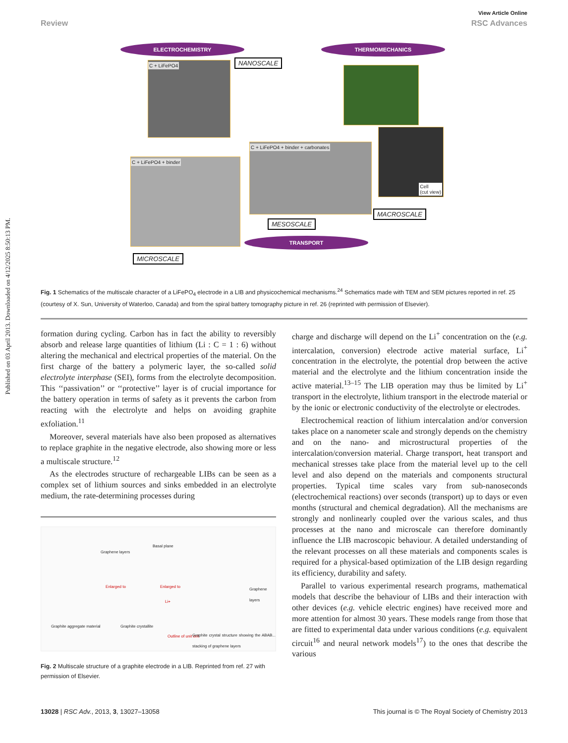Published on 03 April 2013. Downloaded on 4/12/2025 8:50:13 PM.
View Article Online
Review RSC Advances
ELECTROCHEMISTRY THERMOMECHANICS
C + LiFePO4 NANOSCALE
C + LiFePO4 + binder
C + LiFePO4 + binder + carbonates
Cell
(cut view)
MACROSCALE
MESOSCALE
TRANSPORT
MICROSCALE
Fig. 1 Schematics of the multiscale character of a LiFePO<sub>4</sub> electrode in a LIB and physicochemical mechanisms.<sup>24</sup> Schematics made with TEM and SEM pictures reported in ref. 25 (courtesy of X. Sun, University of Waterloo, Canada) and from the spiral battery tomography picture in ref. 26 (reprinted with permission of Elsevier).
formation during cycling. Carbon has in fact the ability to reversibly absorb and release large quantities of lithium (Li : C = 1 : 6) without altering the mechanical and electrical properties of the material. On the first charge of the battery a polymeric layer, the so-called solid electrolyte interphase (SEI), forms from the electrolyte decomposition. This ‘‘passivation’’ or ‘‘protective’’ layer is of crucial importance for the battery operation in terms of safety as it prevents the carbon from reacting with the electrolyte and helps on avoiding graphite exfoliation.<sup>11</sup>
Moreover, several materials have also been proposed as alternatives to replace graphite in the negative electrode, also showing more or less a multiscale structure.<sup>12</sup>
As the electrodes structure of rechargeable LIBs can be seen as a complex set of lithium sources and sinks embedded in an electrolyte medium, the rate-determining processes during
Graphite aggregate material Graphite crystallite
Graphene layers
Basal plane
Enlarged to Enlarged to
Li+
Graphene layers
Outline of unit cell Graphite crystal structure showing the ABAB... stacking of graphene layers
Fig. 2 Multiscale structure of a graphite electrode in a LIB. Reprinted from ref. 27 with permission of Elsevier.
charge and discharge will depend on the Li<sup>+</sup> concentration on the (e.g. intercalation, conversion) electrode active material surface, Li<sup>+</sup> concentration in the electrolyte, the potential drop between the active material and the electrolyte and the lithium concentration inside the active material.<sup>13–15</sup> The LIB operation may thus be limited by Li<sup>+</sup> transport in the electrolyte, lithium transport in the electrode material or by the ionic or electronic conductivity of the electrolyte or electrodes.
Electrochemical reaction of lithium intercalation and/or conversion takes place on a nanometer scale and strongly depends on the chemistry and on the nano- and microstructural properties of the intercalation/conversion material. Charge transport, heat transport and mechanical stresses take place from the material level up to the cell level and also depend on the materials and components structural properties. Typical time scales vary from sub-nanoseconds (electrochemical reactions) over seconds (transport) up to days or even months (structural and chemical degradation). All the mechanisms are strongly and nonlinearly coupled over the various scales, and thus processes at the nano and microscale can therefore dominantly influence the LIB macroscopic behaviour. A detailed understanding of the relevant processes on all these materials and components scales is required for a physical-based optimization of the LIB design regarding its efficiency, durability and safety.
Parallel to various experimental research programs, mathematical models that describe the behaviour of LIBs and their interaction with other devices (e.g. vehicle electric engines) have received more and more attention for almost 30 years. These models range from those that are fitted to experimental data under various conditions (e.g. equivalent circuit<sup>16</sup> and neural network models<sup>17</sup>) to the ones that describe the various
13028 | RSC Adv., 2013, 3, 13027–13058 This journal is © The Royal Society of Chemistry 2013